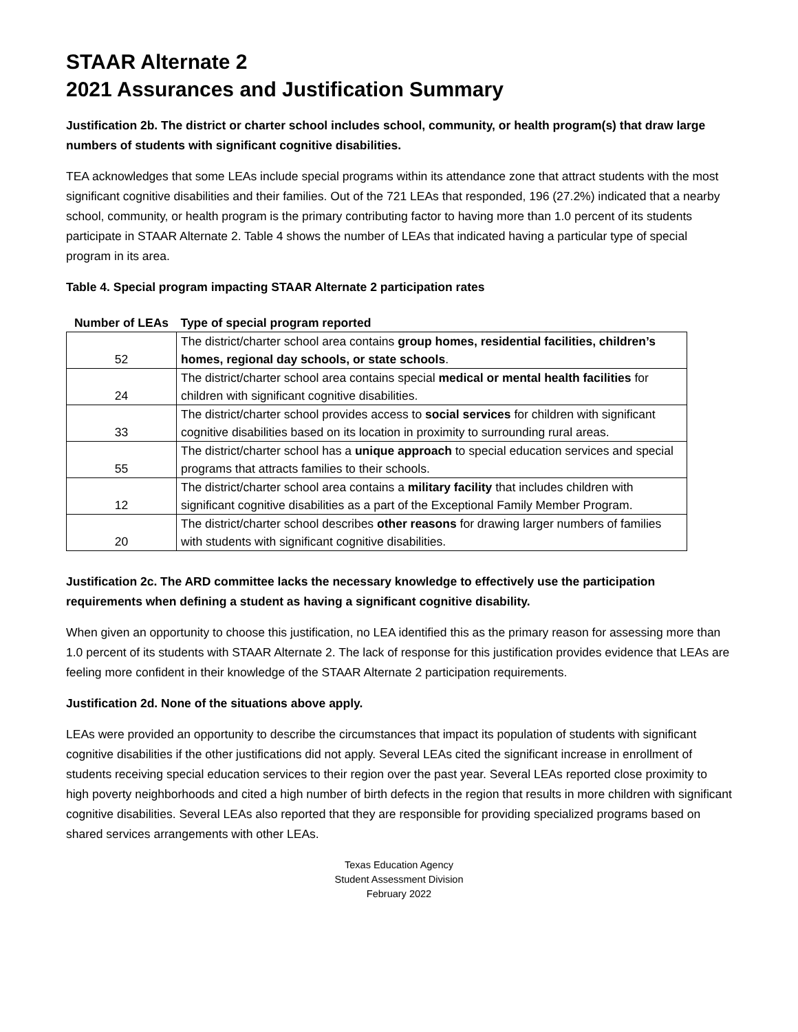STAAR Alternate 2
2021 Assurances and Justification Summary
Justification 2b. The district or charter school includes school, community, or health program(s) that draw large numbers of students with significant cognitive disabilities.
TEA acknowledges that some LEAs include special programs within its attendance zone that attract students with the most significant cognitive disabilities and their families. Out of the 721 LEAs that responded, 196 (27.2%) indicated that a nearby school, community, or health program is the primary contributing factor to having more than 1.0 percent of its students participate in STAAR Alternate 2. Table 4 shows the number of LEAs that indicated having a particular type of special program in its area.
Table 4. Special program impacting STAAR Alternate 2 participation rates
| Number of LEAs | Type of special program reported |
| --- | --- |
| 52 | The district/charter school area contains group homes, residential facilities, children’s homes, regional day schools, or state schools . |
| 24 | The district/charter school area contains special medical or mental health facilities for children with significant cognitive disabilities. |
| 33 | The district/charter school provides access to social services for children with significant cognitive disabilities based on its location in proximity to surrounding rural areas. |
| 55 | The district/charter school has a unique approach to special education services and special programs that attracts families to their schools. |
| 12 | The district/charter school area contains a military facility that includes children with significant cognitive disabilities as a part of the Exceptional Family Member Program. |
| 20 | The district/charter school describes other reasons for drawing larger numbers of families with students with significant cognitive disabilities. |
Justification 2c. The ARD committee lacks the necessary knowledge to effectively use the participation requirements when defining a student as having a significant cognitive disability.
When given an opportunity to choose this justification, no LEA identified this as the primary reason for assessing more than 1.0 percent of its students with STAAR Alternate 2. The lack of response for this justification provides evidence that LEAs are feeling more confident in their knowledge of the STAAR Alternate 2 participation requirements.
Justification 2d. None of the situations above apply.
LEAs were provided an opportunity to describe the circumstances that impact its population of students with significant cognitive disabilities if the other justifications did not apply. Several LEAs cited the significant increase in enrollment of students receiving special education services to their region over the past year. Several LEAs reported close proximity to high poverty neighborhoods and cited a high number of birth defects in the region that results in more children with significant cognitive disabilities. Several LEAs also reported that they are responsible for providing specialized programs based on shared services arrangements with other LEAs.
Texas Education Agency
Student Assessment Division
February 2022